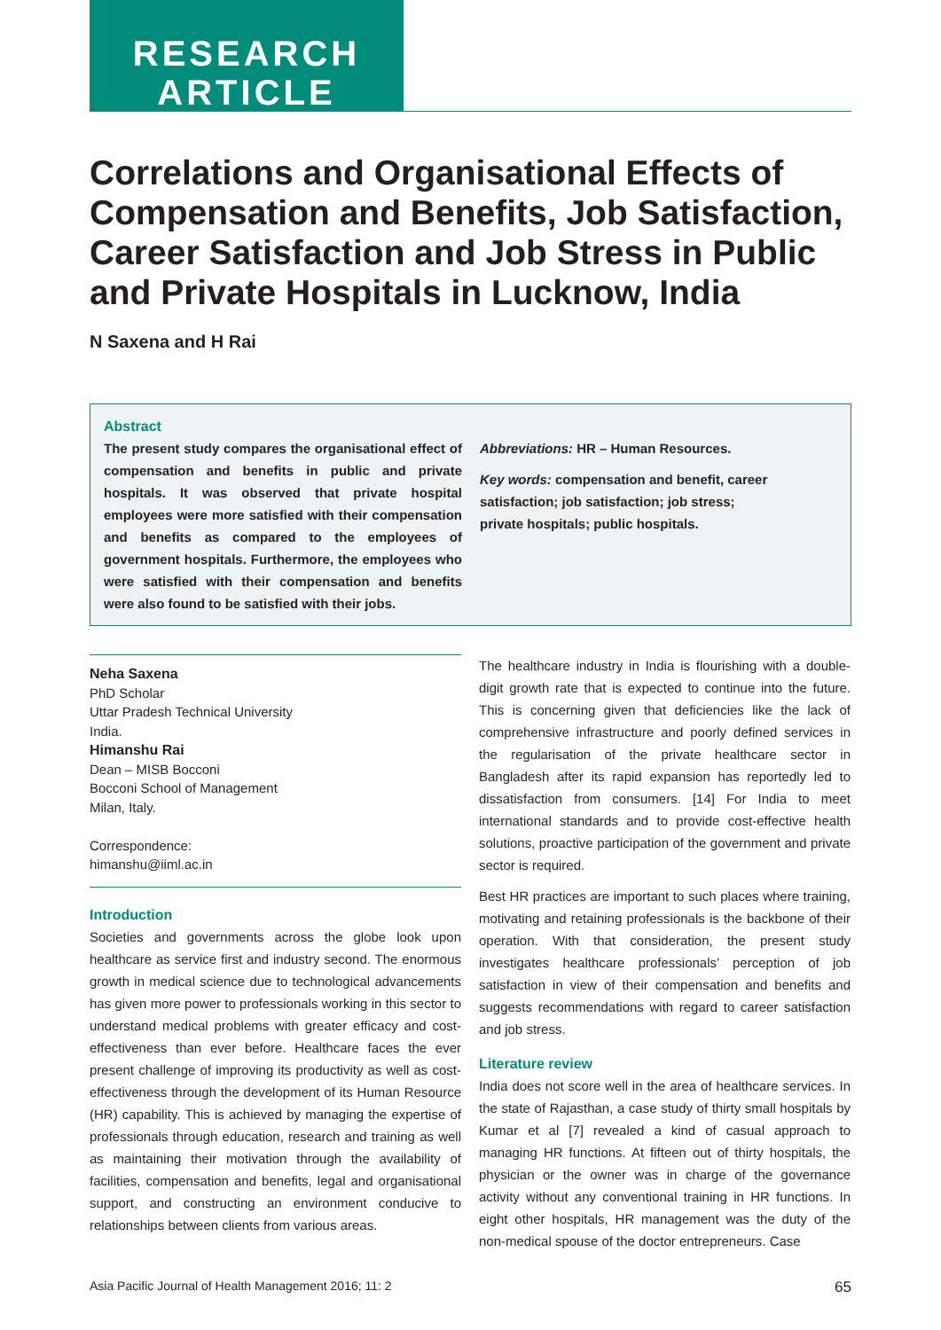RESEARCH
ARTICLE
Correlations and Organisational Effects of Compensation and Benefits, Job Satisfaction, Career Satisfaction and Job Stress in Public and Private Hospitals in Lucknow, India
N Saxena and H Rai
Abstract
The present study compares the organisational effect of compensation and benefits in public and private hospitals. It was observed that private hospital employees were more satisfied with their compensation and benefits as compared to the employees of government hospitals. Furthermore, the employees who were satisfied with their compensation and benefits were also found to be satisfied with their jobs.
Abbreviations: HR – Human Resources.
Key words: compensation and benefit, career satisfaction; job satisfaction; job stress; private hospitals; public hospitals.
Neha Saxena
PhD Scholar
Uttar Pradesh Technical University
India.
Himanshu Rai
Dean – MISB Bocconi
Bocconi School of Management
Milan, Italy.
Correspondence:
himanshu@iiml.ac.in
Introduction
Societies and governments across the globe look upon healthcare as service first and industry second. The enormous growth in medical science due to technological advancements has given more power to professionals working in this sector to understand medical problems with greater efficacy and cost-effectiveness than ever before. Healthcare faces the ever present challenge of improving its productivity as well as cost-effectiveness through the development of its Human Resource (HR) capability. This is achieved by managing the expertise of professionals through education, research and training as well as maintaining their motivation through the availability of facilities, compensation and benefits, legal and organisational support, and constructing an environment conducive to relationships between clients from various areas.
The healthcare industry in India is flourishing with a double-digit growth rate that is expected to continue into the future. This is concerning given that deficiencies like the lack of comprehensive infrastructure and poorly defined services in the regularisation of the private healthcare sector in Bangladesh after its rapid expansion has reportedly led to dissatisfaction from consumers. [14] For India to meet international standards and to provide cost-effective health solutions, proactive participation of the government and private sector is required.
Best HR practices are important to such places where training, motivating and retaining professionals is the backbone of their operation. With that consideration, the present study investigates healthcare professionals’ perception of job satisfaction in view of their compensation and benefits and suggests recommendations with regard to career satisfaction and job stress.
Literature review
India does not score well in the area of healthcare services. In the state of Rajasthan, a case study of thirty small hospitals by Kumar et al [7] revealed a kind of casual approach to managing HR functions. At fifteen out of thirty hospitals, the physician or the owner was in charge of the governance activity without any conventional training in HR functions. In eight other hospitals, HR management was the duty of the non-medical spouse of the doctor entrepreneurs. Case
Asia Pacific Journal of Health Management 2016; 11: 2 65